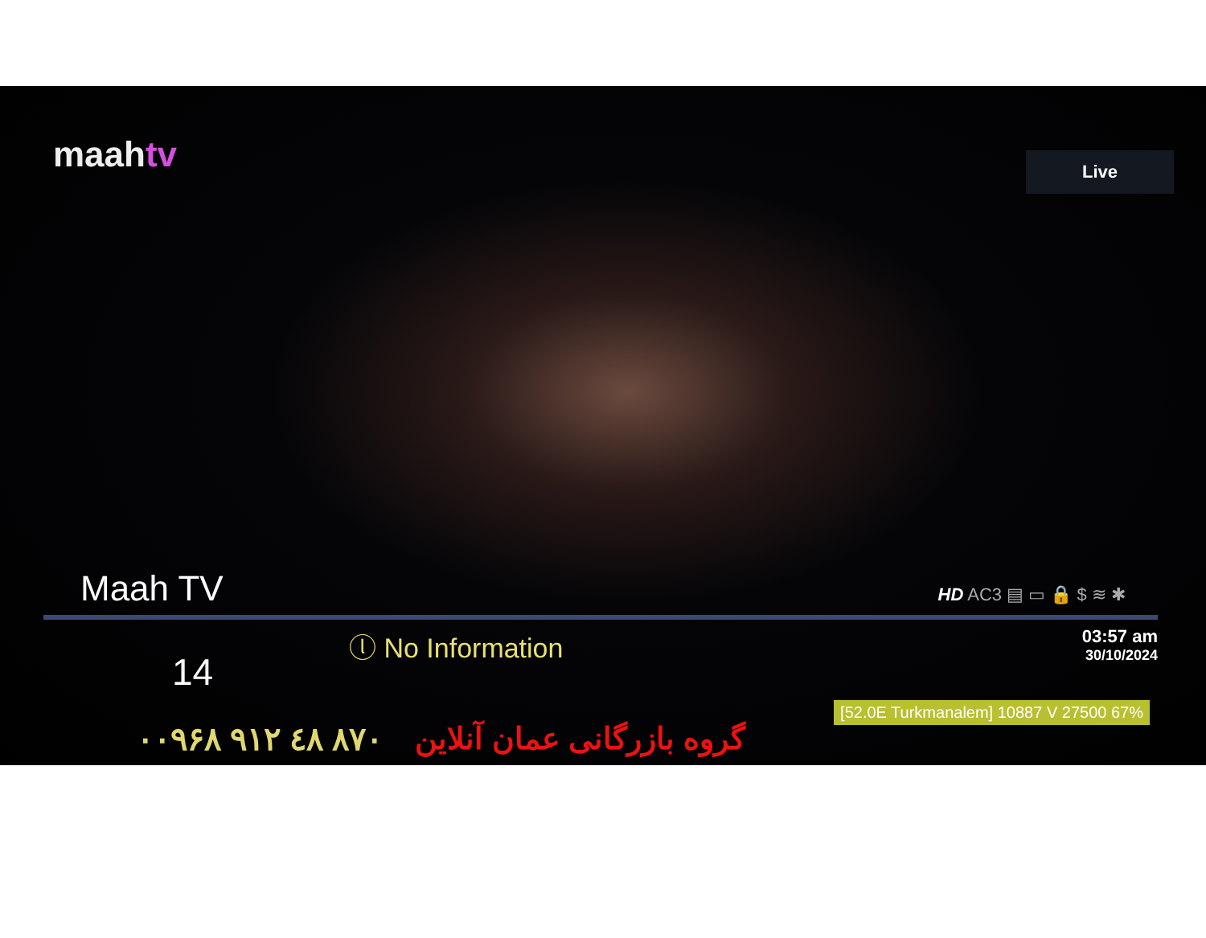maahtv
Live
Maah TV
HD AC3 ▤ ▭ 🔒 $ ≋ ✱
14
ⓛ No Information
03:57 am
30/10/2024
[52.0E Turkmanalem] 10887 V 27500 67%
۰۰۹۶۸ ۹۱۲ ٤۸ ۸۷۰ گروه بازرگانی عمان آنلاین